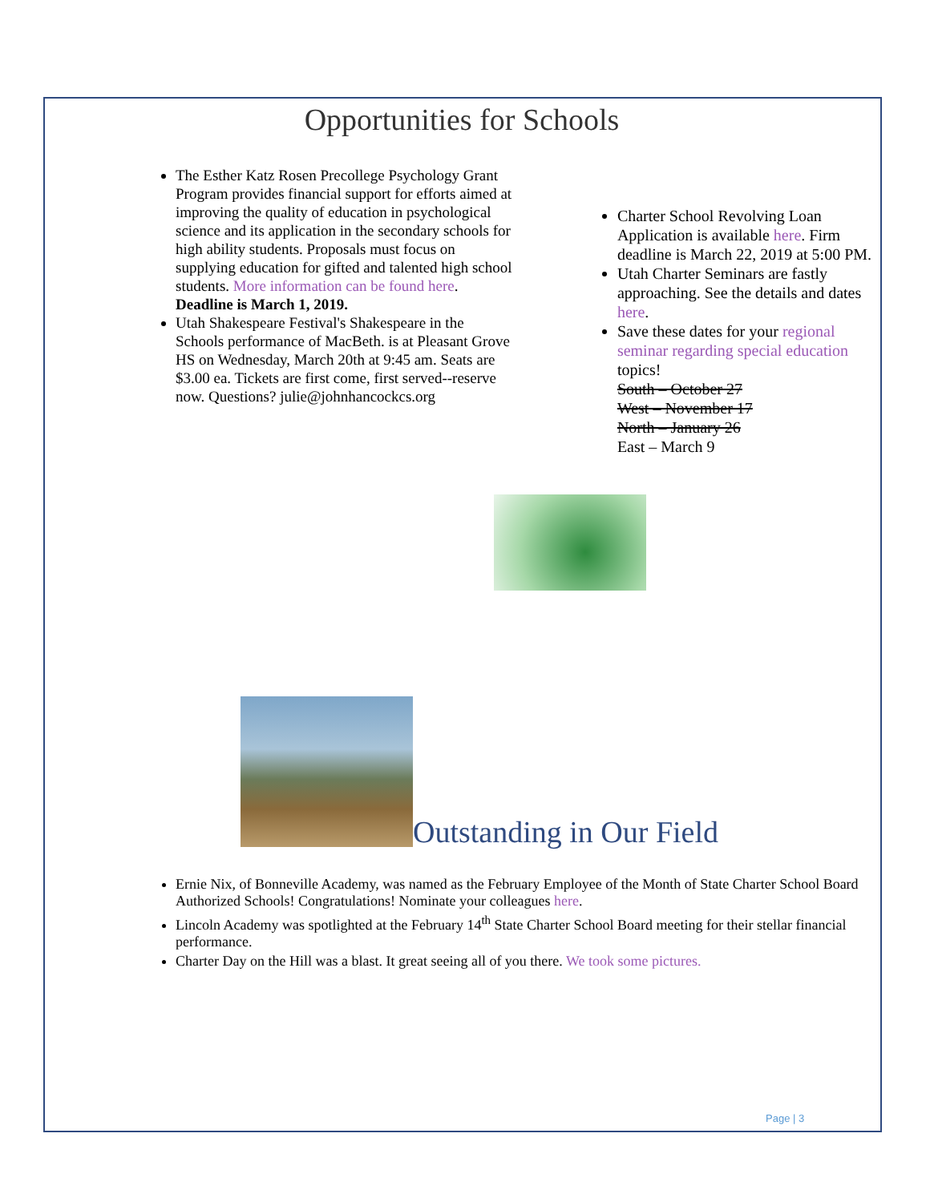Opportunities for Schools
The Esther Katz Rosen Precollege Psychology Grant Program provides financial support for efforts aimed at improving the quality of education in psychological science and its application in the secondary schools for high ability students. Proposals must focus on supplying education for gifted and talented high school students. More information can be found here. Deadline is March 1, 2019.
Utah Shakespeare Festival's Shakespeare in the Schools performance of MacBeth. is at Pleasant Grove HS on Wednesday, March 20th at 9:45 am. Seats are $3.00 ea. Tickets are first come, first served--reserve now. Questions? julie@johnhancockcs.org
Charter School Revolving Loan Application is available here. Firm deadline is March 22, 2019 at 5:00 PM.
Utah Charter Seminars are fastly approaching. See the details and dates here.
Save these dates for your regional seminar regarding special education topics!
South – October 27
West – November 17
North – January 26
East – March 9
Outstanding in Our Field
Ernie Nix, of Bonneville Academy, was named as the February Employee of the Month of State Charter School Board Authorized Schools! Congratulations! Nominate your colleagues here.
Lincoln Academy was spotlighted at the February 14<sup>th</sup> State Charter School Board meeting for their stellar financial performance.
Charter Day on the Hill was a blast. It great seeing all of you there. We took some pictures.
Page | 3